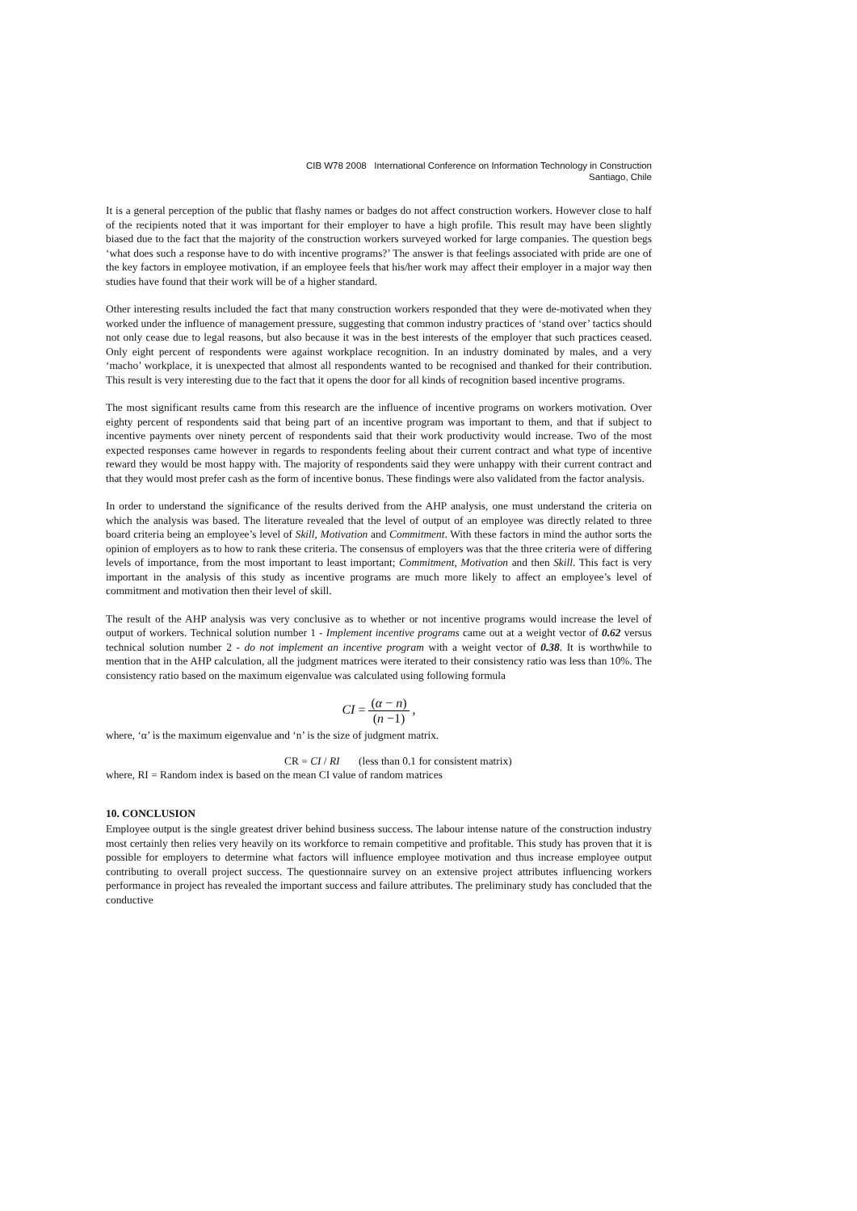CIB W78 2008 International Conference on Information Technology in Construction
Santiago, Chile
It is a general perception of the public that flashy names or badges do not affect construction workers. However close to half of the recipients noted that it was important for their employer to have a high profile. This result may have been slightly biased due to the fact that the majority of the construction workers surveyed worked for large companies. The question begs ‘what does such a response have to do with incentive programs?’ The answer is that feelings associated with pride are one of the key factors in employee motivation, if an employee feels that his/her work may affect their employer in a major way then studies have found that their work will be of a higher standard.
Other interesting results included the fact that many construction workers responded that they were de-motivated when they worked under the influence of management pressure, suggesting that common industry practices of ‘stand over’ tactics should not only cease due to legal reasons, but also because it was in the best interests of the employer that such practices ceased. Only eight percent of respondents were against workplace recognition. In an industry dominated by males, and a very ‘macho’ workplace, it is unexpected that almost all respondents wanted to be recognised and thanked for their contribution. This result is very interesting due to the fact that it opens the door for all kinds of recognition based incentive programs.
The most significant results came from this research are the influence of incentive programs on workers motivation. Over eighty percent of respondents said that being part of an incentive program was important to them, and that if subject to incentive payments over ninety percent of respondents said that their work productivity would increase. Two of the most expected responses came however in regards to respondents feeling about their current contract and what type of incentive reward they would be most happy with. The majority of respondents said they were unhappy with their current contract and that they would most prefer cash as the form of incentive bonus. These findings were also validated from the factor analysis.
In order to understand the significance of the results derived from the AHP analysis, one must understand the criteria on which the analysis was based. The literature revealed that the level of output of an employee was directly related to three board criteria being an employee’s level of Skill, Motivation and Commitment. With these factors in mind the author sorts the opinion of employers as to how to rank these criteria. The consensus of employers was that the three criteria were of differing levels of importance, from the most important to least important; Commitment, Motivation and then Skill. This fact is very important in the analysis of this study as incentive programs are much more likely to affect an employee’s level of commitment and motivation then their level of skill.
The result of the AHP analysis was very conclusive as to whether or not incentive programs would increase the level of output of workers. Technical solution number 1 - Implement incentive programs came out at a weight vector of 0.62 versus technical solution number 2 - do not implement an incentive program with a weight vector of 0.38. It is worthwhile to mention that in the AHP calculation, all the judgment matrices were iterated to their consistency ratio was less than 10%. The consistency ratio based on the maximum eigenvalue was calculated using following formula
CI = (α − n) (n −1) ,
where, ‘α’ is the maximum eigenvalue and ‘n’ is the size of judgment matrix.
CR = CI / RI (less than 0.1 for consistent matrix)
where, RI = Random index is based on the mean CI value of random matrices
10. CONCLUSION
Employee output is the single greatest driver behind business success. The labour intense nature of the construction industry most certainly then relies very heavily on its workforce to remain competitive and profitable. This study has proven that it is possible for employers to determine what factors will influence employee motivation and thus increase employee output contributing to overall project success. The questionnaire survey on an extensive project attributes influencing workers performance in project has revealed the important success and failure attributes. The preliminary study has concluded that the conductive